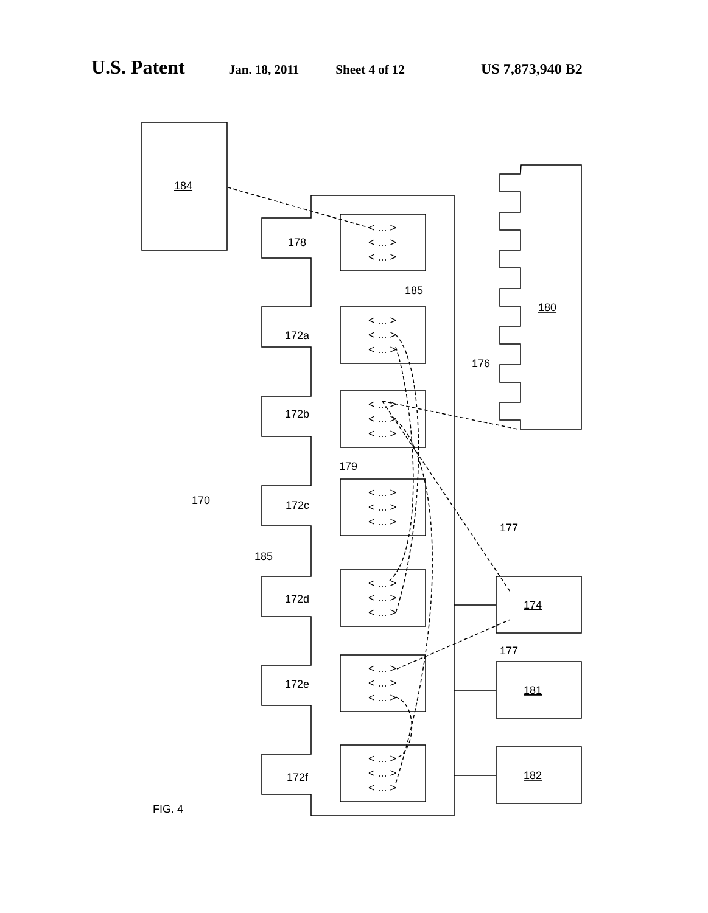U.S. Patent Jan. 18, 2011 Sheet 4 of 12 US 7,873,940 B2
184
180
174
181
182
< ... >
< ... >
< ... >
< ... >
< ... >
< ... >
< ... >
< ... >
< ... >
< ... >
< ... >
< ... >
< ... >
< ... >
< ... >
< ... >
< ... >
< ... >
< ... >
< ... >
< ... >
178
185
172a
176
172b
179
170
172c
177
185
172d
177
172e
172f
FIG. 4